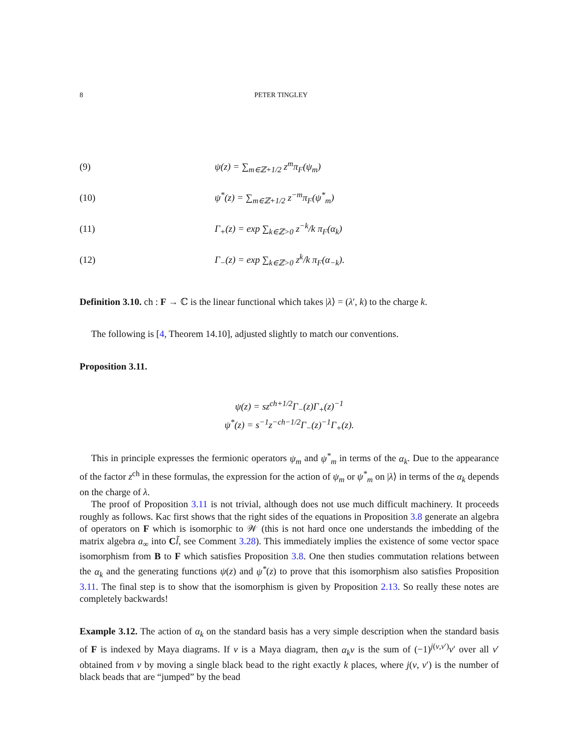8 PETER TINGLEY
(9) ψ(z) = ∑<sub>m∈ℤ+1/2</sub> z<sup>m</sup>π<sub>F</sub>(ψ<sub>m</sub>)
(10) ψ<sup>*</sup>(z) = ∑<sub>m∈ℤ+1/2</sub> z<sup>−m</sup>π<sub>F</sub>(ψ<sup>*</sup><sub>m</sub>)
(11) Γ<sub>+</sub>(z) = exp ∑<sub>k∈ℤ>0</sub> z<sup>−k</sup>/k π<sub>F</sub>(α<sub>k</sub>)
(12) Γ<sub>−</sub>(z) = exp ∑<sub>k∈ℤ>0</sub> z<sup>k</sup>/k π<sub>F</sub>(α<sub>−k</sub>).
Definition 3.10. ch : F → ℂ is the linear functional which takes |λ⟩ = (λ′, k) to the charge k.
The following is [4, Theorem 14.10], adjusted slightly to match our conventions.
Proposition 3.11.
ψ(z) = sz<sup>ch+1/2</sup>Γ<sub>−</sub>(z)Γ<sub>+</sub>(z)<sup>−1</sup>
ψ<sup>*</sup>(z) = s<sup>−1</sup>z<sup>−ch−1/2</sup>Γ<sub>−</sub>(z)<sup>−1</sup>Γ<sub>+</sub>(z).
This in principle expresses the fermionic operators ψ<sub>m</sub> and ψ<sup>*</sup><sub>m</sub> in terms of the α<sub>k</sub>. Due to the appearance of the factor z<sup>ch</sup> in these formulas, the expression for the action of ψ<sub>m</sub> or ψ<sup>*</sup><sub>m</sub> on |λ⟩ in terms of the α<sub>k</sub> depends on the charge of λ.
The proof of Proposition 3.11 is not trivial, although does not use much difficult machinery. It proceeds roughly as follows. Kac first shows that the right sides of the equations in Proposition 3.8 generate an algebra of operators on F which is isomorphic to 𝒲 (this is not hard once one understands the imbedding of the matrix algebra a<sub>∞</sub> into Cl̃, see Comment 3.28). This immediately implies the existence of some vector space isomorphism from B to F which satisfies Proposition 3.8. One then studies commutation relations between the α<sub>k</sub> and the generating functions ψ(z) and ψ<sup>*</sup>(z) to prove that this isomorphism also satisfies Proposition 3.11. The final step is to show that the isomorphism is given by Proposition 2.13. So really these notes are completely backwards!
Example 3.12. The action of α<sub>k</sub> on the standard basis has a very simple description when the standard basis of F is indexed by Maya diagrams. If v is a Maya diagram, then α<sub>k</sub>v is the sum of (−1)<sup>j(v,v′)</sup>v′ over all v′ obtained from v by moving a single black bead to the right exactly k places, where j(v, v′) is the number of black beads that are “jumped” by the bead